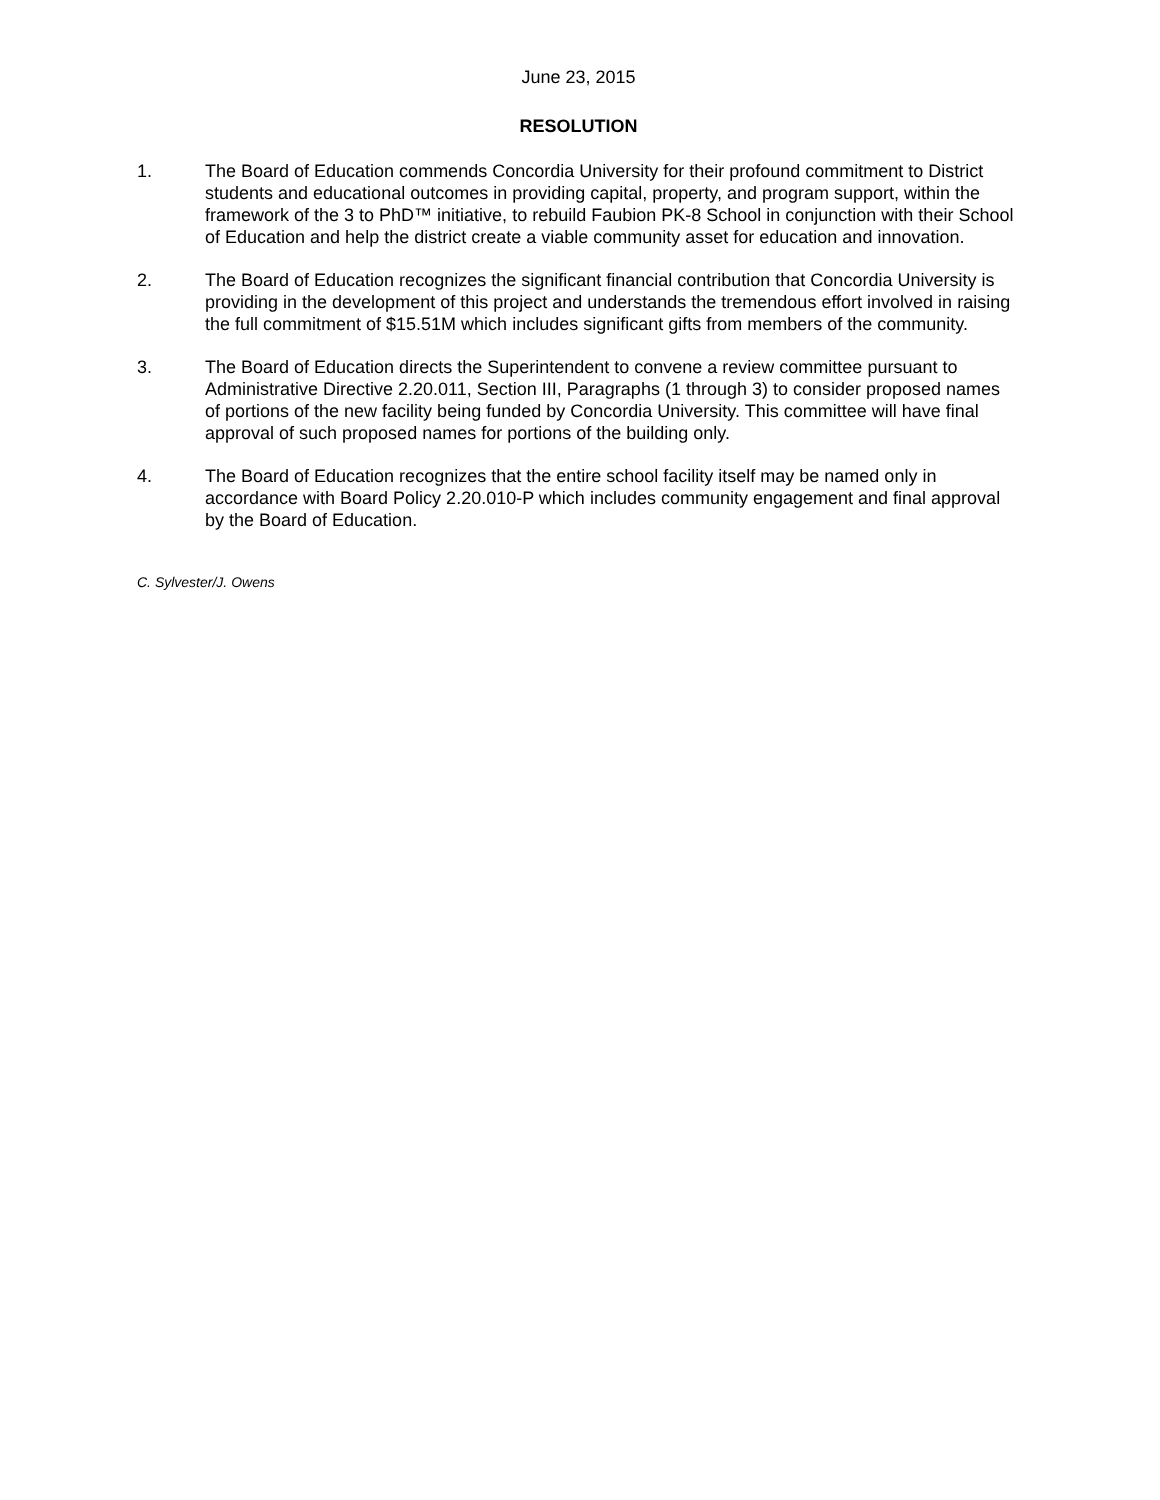June 23, 2015
RESOLUTION
1. The Board of Education commends Concordia University for their profound commitment to District students and educational outcomes in providing capital, property, and program support, within the framework of the 3 to PhD™ initiative, to rebuild Faubion PK-8 School in conjunction with their School of Education and help the district create a viable community asset for education and innovation.
2. The Board of Education recognizes the significant financial contribution that Concordia University is providing in the development of this project and understands the tremendous effort involved in raising the full commitment of $15.51M which includes significant gifts from members of the community.
3. The Board of Education directs the Superintendent to convene a review committee pursuant to Administrative Directive 2.20.011, Section III, Paragraphs (1 through 3) to consider proposed names of portions of the new facility being funded by Concordia University. This committee will have final approval of such proposed names for portions of the building only.
4. The Board of Education recognizes that the entire school facility itself may be named only in accordance with Board Policy 2.20.010-P which includes community engagement and final approval by the Board of Education.
C. Sylvester/J. Owens